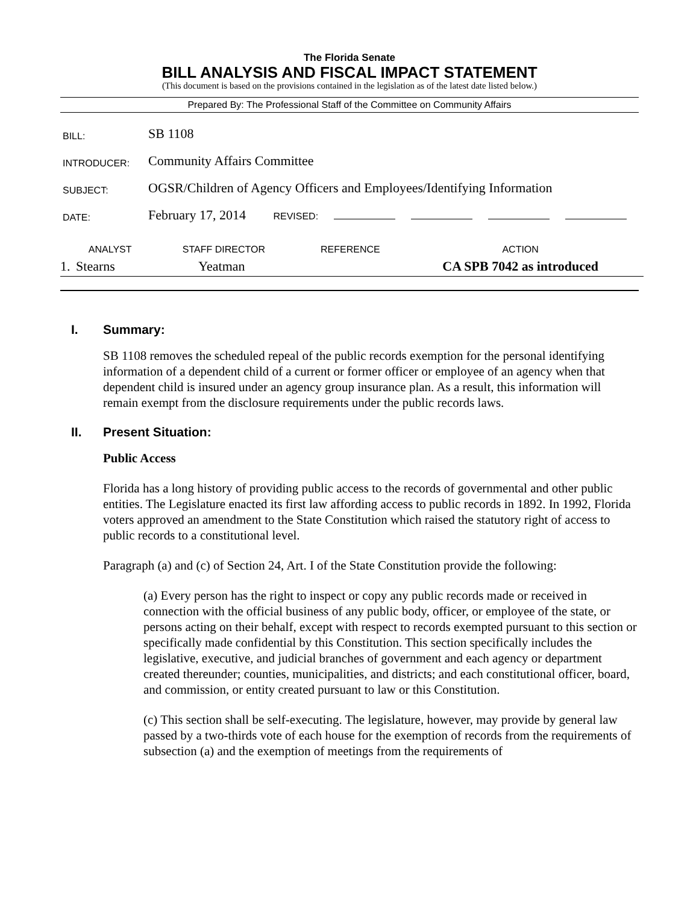The Florida Senate
BILL ANALYSIS AND FISCAL IMPACT STATEMENT
(This document is based on the provisions contained in the legislation as of the latest date listed below.)
Prepared By: The Professional Staff of the Committee on Community Affairs
| BILL: | SB 1108 |
| INTRODUCER: | Community Affairs Committee |
| SUBJECT: | OGSR/Children of Agency Officers and Employees/Identifying Information |
| DATE: | February 17, 2014 REVISED: |
| | ANALYST | STAFF DIRECTOR | REFERENCE | ACTION |
| --- | --- | --- | --- | --- |
| 1. | Stearns | Yeatman | | CA SPB 7042 as introduced |
I. Summary:
SB 1108 removes the scheduled repeal of the public records exemption for the personal identifying information of a dependent child of a current or former officer or employee of an agency when that dependent child is insured under an agency group insurance plan. As a result, this information will remain exempt from the disclosure requirements under the public records laws.
II. Present Situation:
Public Access
Florida has a long history of providing public access to the records of governmental and other public entities. The Legislature enacted its first law affording access to public records in 1892. In 1992, Florida voters approved an amendment to the State Constitution which raised the statutory right of access to public records to a constitutional level.
Paragraph (a) and (c) of Section 24, Art. I of the State Constitution provide the following:
(a) Every person has the right to inspect or copy any public records made or received in connection with the official business of any public body, officer, or employee of the state, or persons acting on their behalf, except with respect to records exempted pursuant to this section or specifically made confidential by this Constitution. This section specifically includes the legislative, executive, and judicial branches of government and each agency or department created thereunder; counties, municipalities, and districts; and each constitutional officer, board, and commission, or entity created pursuant to law or this Constitution.
(c) This section shall be self-executing. The legislature, however, may provide by general law passed by a two-thirds vote of each house for the exemption of records from the requirements of subsection (a) and the exemption of meetings from the requirements of